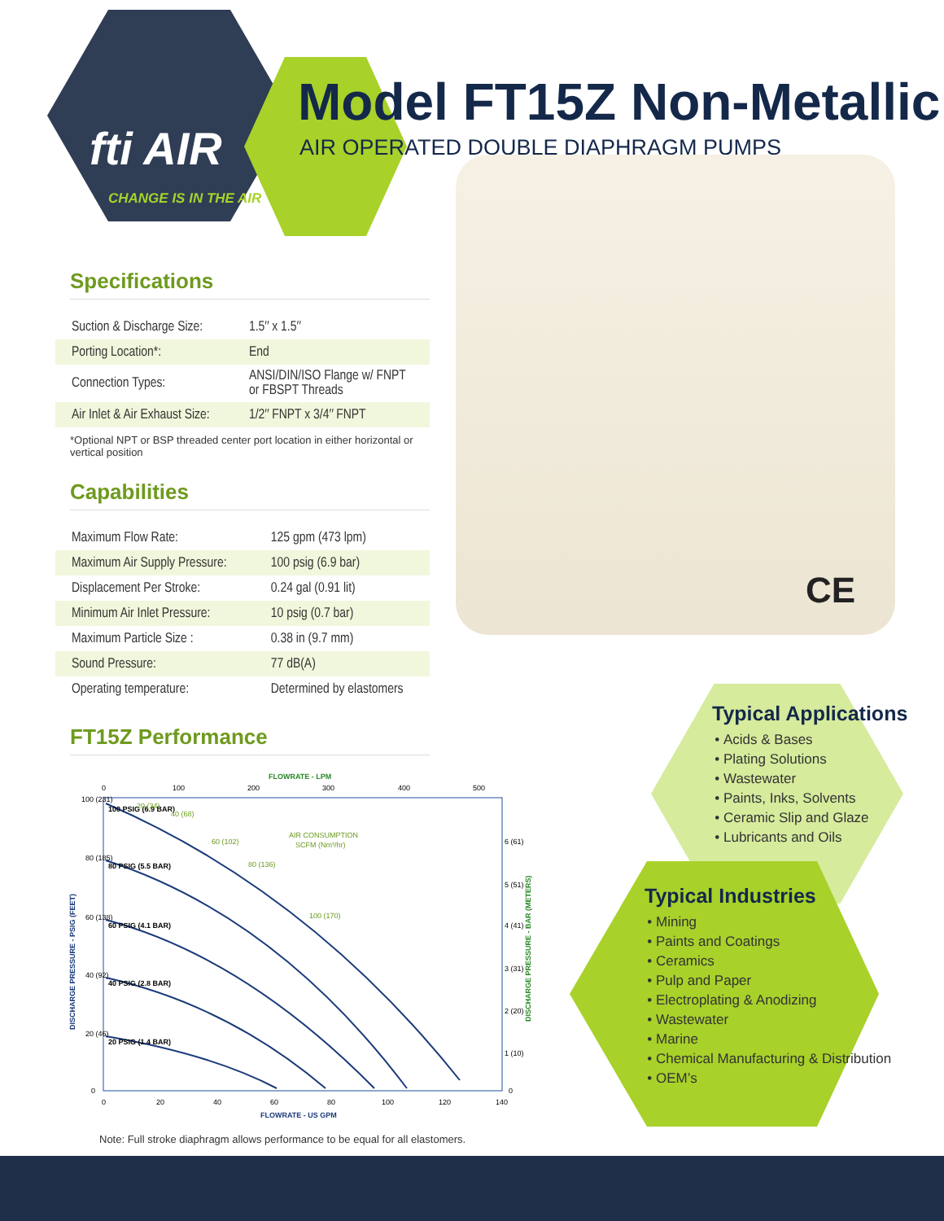fti AIR
CHANGE IS IN THE AIR
Model FT15Z Non-Metallic
AIR OPERATED DOUBLE DIAPHRAGM PUMPS
Specifications
| Suction & Discharge Size: | 1.5″ x 1.5″ |
| Porting Location*: | End |
| Connection Types: | ANSI/DIN/ISO Flange w/ FNPT or FBSPT Threads |
| Air Inlet & Air Exhaust Size: | 1/2″ FNPT x 3/4″ FNPT |
*Optional NPT or BSP threaded center port location in either horizontal or vertical position
Capabilities
| Maximum Flow Rate: | 125 gpm (473 lpm) |
| Maximum Air Supply Pressure: | 100 psig (6.9 bar) |
| Displacement Per Stroke: | 0.24 gal (0.91 lit) |
| Minimum Air Inlet Pressure: | 10 psig (0.7 bar) |
| Maximum Particle Size : | 0.38 in (9.7 mm) |
| Sound Pressure: | 77 dB(A) |
| Operating temperature: | Determined by elastomers |
FT15Z Performance
CE
Typical Applications
Acids & Bases
Plating Solutions
Wastewater
Paints, Inks, Solvents
Ceramic Slip and Glaze
Lubricants and Oils
Typical Industries
Mining
Paints and Coatings
Ceramics
Pulp and Paper
Electroplating & Anodizing
Wastewater
Marine
Chemical Manufacturing & Distribution
OEM’s
FLOWRATE - LPM
0
100
200
300
400
500
100 (231)
80 (185)
60 (138)
40 (92)
20 (46)
0
100 PSIG (6.9 BAR)
80 PSIG (5.5 BAR)
60 PSIG (4.1 BAR)
40 PSIG (2.8 BAR)
20 PSIG (1.4 BAR)
20 (34)
40 (68)
60 (102)
80 (136)
100 (170)
AIR CONSUMPTION
SCFM (Nm³/hr)
6 (61)
5 (51)
4 (41)
3 (31)
2 (20)
1 (10)
0
0
20
40
60
80
100
120
140
FLOWRATE - US GPM
DISCHARGE PRESSURE - PSIG (FEET)
DISCHARGE PRESSURE - BAR (METERS)
Note: Full stroke diaphragm allows performance to be equal for all elastomers.